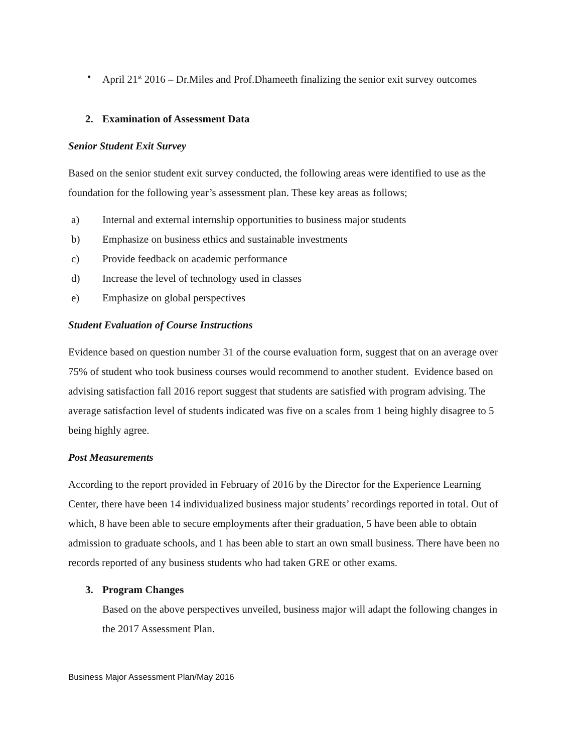• April 21<sup>st</sup> 2016 – Dr.Miles and Prof.Dhameeth finalizing the senior exit survey outcomes
2. Examination of Assessment Data
Senior Student Exit Survey
Based on the senior student exit survey conducted, the following areas were identified to use as the foundation for the following year’s assessment plan. These key areas as follows;
a) Internal and external internship opportunities to business major students
b) Emphasize on business ethics and sustainable investments
c) Provide feedback on academic performance
d) Increase the level of technology used in classes
e) Emphasize on global perspectives
Student Evaluation of Course Instructions
Evidence based on question number 31 of the course evaluation form, suggest that on an average over 75% of student who took business courses would recommend to another student. Evidence based on advising satisfaction fall 2016 report suggest that students are satisfied with program advising. The average satisfaction level of students indicated was five on a scales from 1 being highly disagree to 5 being highly agree.
Post Measurements
According to the report provided in February of 2016 by the Director for the Experience Learning Center, there have been 14 individualized business major students’ recordings reported in total. Out of which, 8 have been able to secure employments after their graduation, 5 have been able to obtain admission to graduate schools, and 1 has been able to start an own small business. There have been no records reported of any business students who had taken GRE or other exams.
3. Program Changes
Based on the above perspectives unveiled, business major will adapt the following changes in the 2017 Assessment Plan.
Business Major Assessment Plan/May 2016